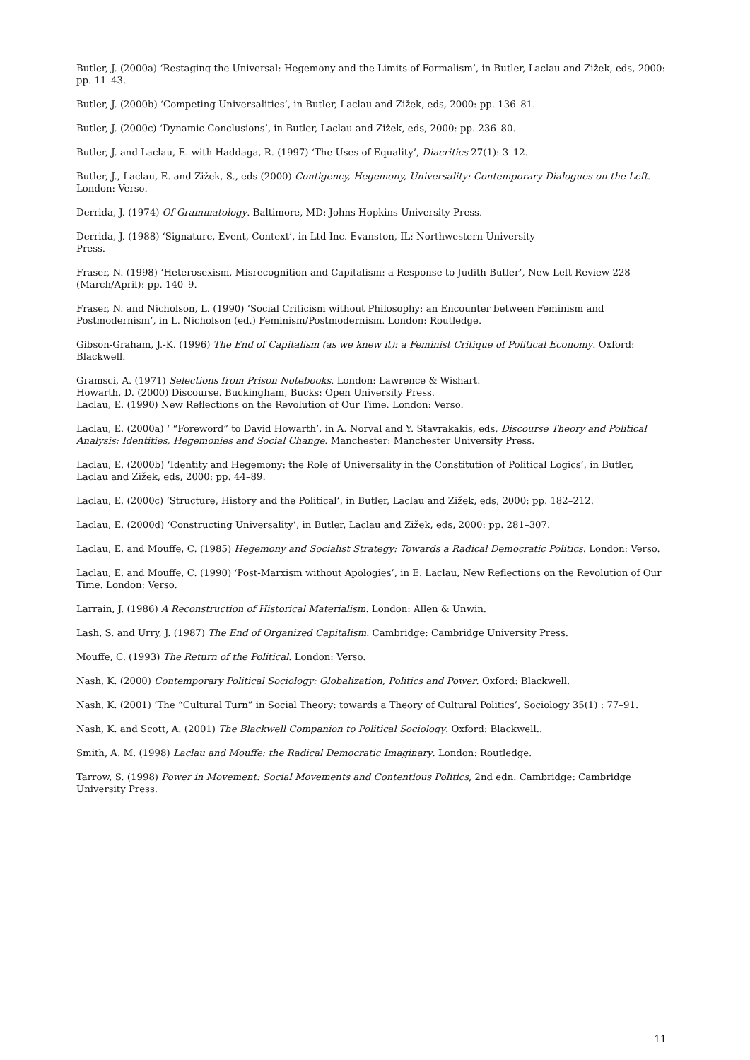Butler, J. (2000a) ‘Restaging the Universal: Hegemony and the Limits of Formalism’, in Butler, Laclau and Zižek, eds, 2000: pp. 11–43.
Butler, J. (2000b) ‘Competing Universalities’, in Butler, Laclau and Zižek, eds, 2000: pp. 136–81.
Butler, J. (2000c) ‘Dynamic Conclusions’, in Butler, Laclau and Zižek, eds, 2000: pp. 236–80.
Butler, J. and Laclau, E. with Haddaga, R. (1997) ‘The Uses of Equality’, Diacritics 27(1): 3–12.
Butler, J., Laclau, E. and Zižek, S., eds (2000) Contigency, Hegemony, Universality: Contemporary Dialogues on the Left. London: Verso.
Derrida, J. (1974) Of Grammatology. Baltimore, MD: Johns Hopkins University Press.
Derrida, J. (1988) ‘Signature, Event, Context’, in Ltd Inc. Evanston, IL: Northwestern University
Press.
Fraser, N. (1998) ‘Heterosexism, Misrecognition and Capitalism: a Response to Judith Butler’, New Left Review 228 (March/April): pp. 140–9.
Fraser, N. and Nicholson, L. (1990) ‘Social Criticism without Philosophy: an Encounter between Feminism and Postmodernism’, in L. Nicholson (ed.) Feminism/Postmodernism. London: Routledge.
Gibson-Graham, J.-K. (1996) The End of Capitalism (as we knew it): a Feminist Critique of Political Economy. Oxford: Blackwell.
Gramsci, A. (1971) Selections from Prison Notebooks. London: Lawrence & Wishart.
Howarth, D. (2000) Discourse. Buckingham, Bucks: Open University Press.
Laclau, E. (1990) New Reflections on the Revolution of Our Time. London: Verso.
Laclau, E. (2000a) ‘ “Foreword” to David Howarth’, in A. Norval and Y. Stavrakakis, eds, Discourse Theory and Political Analysis: Identities, Hegemonies and Social Change. Manchester: Manchester University Press.
Laclau, E. (2000b) ‘Identity and Hegemony: the Role of Universality in the Constitution of Political Logics’, in Butler, Laclau and Zižek, eds, 2000: pp. 44–89.
Laclau, E. (2000c) ‘Structure, History and the Political’, in Butler, Laclau and Zižek, eds, 2000: pp. 182–212.
Laclau, E. (2000d) ‘Constructing Universality’, in Butler, Laclau and Zižek, eds, 2000: pp. 281–307.
Laclau, E. and Mouffe, C. (1985) Hegemony and Socialist Strategy: Towards a Radical Democratic Politics. London: Verso.
Laclau, E. and Mouffe, C. (1990) ‘Post-Marxism without Apologies’, in E. Laclau, New Reflections on the Revolution of Our Time. London: Verso.
Larrain, J. (1986) A Reconstruction of Historical Materialism. London: Allen & Unwin.
Lash, S. and Urry, J. (1987) The End of Organized Capitalism. Cambridge: Cambridge University Press.
Mouffe, C. (1993) The Return of the Political. London: Verso.
Nash, K. (2000) Contemporary Political Sociology: Globalization, Politics and Power. Oxford: Blackwell.
Nash, K. (2001) ‘The “Cultural Turn” in Social Theory: towards a Theory of Cultural Politics’, Sociology 35(1) : 77–91.
Nash, K. and Scott, A. (2001) The Blackwell Companion to Political Sociology. Oxford: Blackwell..
Smith, A. M. (1998) Laclau and Mouffe: the Radical Democratic Imaginary. London: Routledge.
Tarrow, S. (1998) Power in Movement: Social Movements and Contentious Politics, 2nd edn. Cambridge: Cambridge University Press.
11